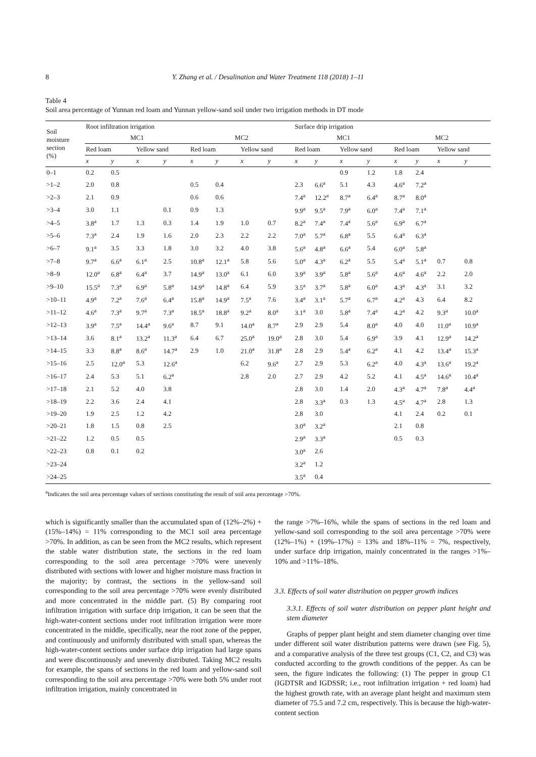8 Y. Zhang et al. / Desalination and Water Treatment 118 (2018) 1–11
Table 4
Soil area percentage of Yunnan red loam and Yunnan yellow-sand soil under two irrigation methods in DT mode
| Soil moisture section (%) | Root infiltration irrigation | | | | | | | | Surface drip irrigation | | | | | | | |
| --- | --- | --- | --- | --- | --- | --- | --- | --- | --- | --- | --- | --- | --- | --- | --- | --- |
| | MC1 | | | | MC2 | | | | MC1 | | | | MC2 | | | |
| | Red loam | | Yellow sand | | Red loam | | Yellow sand | | Red loam | | Yellow sand | | Red loam | | Yellow sand | |
| | x | y | x | y | x | y | x | y | x | y | x | y | x | y | x | y |
| 0–1 | 0.2 | 0.5 | | | | | | | | | 0.9 | 1.2 | 1.8 | 2.4 | | |
| >1–2 | 2.0 | 0.8 | | | 0.5 | 0.4 | | | 2.3 | 6.6<sup>a</sup> | 5.1 | 4.3 | 4.6<sup>a</sup> | 7.2<sup>a</sup> | | |
| >2–3 | 2.1 | 0.9 | | | 0.6 | 0.6 | | | 7.4<sup>a</sup> | 12.2<sup>a</sup> | 8.7<sup>a</sup> | 6.4<sup>a</sup> | 8.7<sup>a</sup> | 8.0<sup>a</sup> | | |
| >3–4 | 3.0 | 1.1 | | 0.1 | 0.9 | 1.3 | | | 9.9<sup>a</sup> | 9.5<sup>a</sup> | 7.9<sup>a</sup> | 6.0<sup>a</sup> | 7.4<sup>a</sup> | 7.1<sup>a</sup> | | |
| >4–5 | 3.8<sup>a</sup> | 1.7 | 1.3 | 0.3 | 1.4 | 1.9 | 1.0 | 0.7 | 8.2<sup>a</sup> | 7.4<sup>a</sup> | 7.4<sup>a</sup> | 5.6<sup>a</sup> | 6.9<sup>a</sup> | 6.7<sup>a</sup> | | |
| >5–6 | 7.3<sup>a</sup> | 2.4 | 1.9 | 1.6 | 2.0 | 2.3 | 2.2 | 2.2 | 7.0<sup>a</sup> | 5.7<sup>a</sup> | 6.8<sup>a</sup> | 5.5 | 6.4<sup>a</sup> | 6.3<sup>a</sup> | | |
| >6–7 | 9.1<sup>a</sup> | 3.5 | 3.3 | 1.8 | 3.0 | 3.2 | 4.0 | 3.8 | 5.6<sup>a</sup> | 4.8<sup>a</sup> | 6.6<sup>a</sup> | 5.4 | 6.0<sup>a</sup> | 5.8<sup>a</sup> | | |
| >7–8 | 9.7<sup>a</sup> | 6.6<sup>a</sup> | 6.1<sup>a</sup> | 2.5 | 10.8<sup>a</sup> | 12.1<sup>a</sup> | 5.8 | 5.6 | 5.0<sup>a</sup> | 4.3<sup>a</sup> | 6.2<sup>a</sup> | 5.5 | 5.4<sup>a</sup> | 5.1<sup>a</sup> | 0.7 | 0.8 |
| >8–9 | 12.0<sup>a</sup> | 6.8<sup>a</sup> | 6.4<sup>a</sup> | 3.7 | 14.9<sup>a</sup> | 13.0<sup>a</sup> | 6.1 | 6.0 | 3.9<sup>a</sup> | 3.9<sup>a</sup> | 5.8<sup>a</sup> | 5.6<sup>a</sup> | 4.6<sup>a</sup> | 4.6<sup>a</sup> | 2.2 | 2.0 |
| >9–10 | 15.5<sup>a</sup> | 7.3<sup>a</sup> | 6.9<sup>a</sup> | 5.8<sup>a</sup> | 14.9<sup>a</sup> | 14.8<sup>a</sup> | 6.4 | 5.9 | 3.5<sup>a</sup> | 3.7<sup>a</sup> | 5.8<sup>a</sup> | 6.0<sup>a</sup> | 4.3<sup>a</sup> | 4.3<sup>a</sup> | 3.1 | 3.2 |
| >10–11 | 4.9<sup>a</sup> | 7.2<sup>a</sup> | 7.6<sup>a</sup> | 6.4<sup>a</sup> | 15.8<sup>a</sup> | 14.9<sup>a</sup> | 7.5<sup>a</sup> | 7.6 | 3.4<sup>a</sup> | 3.1<sup>a</sup> | 5.7<sup>a</sup> | 6.7<sup>a</sup> | 4.2<sup>a</sup> | 4.3 | 6.4 | 8.2 |
| >11–12 | 4.6<sup>a</sup> | 7.3<sup>a</sup> | 9.7<sup>a</sup> | 7.3<sup>a</sup> | 18.5<sup>a</sup> | 18.8<sup>a</sup> | 9.2<sup>a</sup> | 8.0<sup>a</sup> | 3.1<sup>a</sup> | 3.0 | 5.8<sup>a</sup> | 7.4<sup>a</sup> | 4.2<sup>a</sup> | 4.2 | 9.3<sup>a</sup> | 10.0<sup>a</sup> |
| >12–13 | 3.9<sup>a</sup> | 7.5<sup>a</sup> | 14.4<sup>a</sup> | 9.6<sup>a</sup> | 8.7 | 9.1 | 14.0<sup>a</sup> | 8.7<sup>a</sup> | 2.9 | 2.9 | 5.4 | 8.0<sup>a</sup> | 4.0 | 4.0 | 11.0<sup>a</sup> | 10.9<sup>a</sup> |
| >13–14 | 3.6 | 8.1<sup>a</sup> | 13.2<sup>a</sup> | 11.3<sup>a</sup> | 6.4 | 6.7 | 25.0<sup>a</sup> | 19.0<sup>a</sup> | 2.8 | 3.0 | 5.4 | 6.9<sup>a</sup> | 3.9 | 4.1 | 12.9<sup>a</sup> | 14.2<sup>a</sup> |
| >14–15 | 3.3 | 8.8<sup>a</sup> | 8.6<sup>a</sup> | 14.7<sup>a</sup> | 2.9 | 1.0 | 21.0<sup>a</sup> | 31.8<sup>a</sup> | 2.8 | 2.9 | 5.4<sup>a</sup> | 6.2<sup>a</sup> | 4.1 | 4.2 | 13.4<sup>a</sup> | 15.3<sup>a</sup> |
| >15–16 | 2.5 | 12.0<sup>a</sup> | 5.3 | 12.6<sup>a</sup> | | | 6.2 | 9.6<sup>a</sup> | 2.7 | 2.9 | 5.3 | 6.2<sup>a</sup> | 4.0 | 4.3<sup>a</sup> | 13.6<sup>a</sup> | 19.2<sup>a</sup> |
| >16–17 | 2.4 | 5.3 | 5.1 | 6.2<sup>a</sup> | | | 2.8 | 2.0 | 2.7 | 2.9 | 4.2 | 5.2 | 4.1 | 4.5<sup>a</sup> | 14.6<sup>a</sup> | 10.4<sup>a</sup> |
| >17–18 | 2.1 | 5.2 | 4.0 | 3.8 | | | | | 2.8 | 3.0 | 1.4 | 2.0 | 4.3<sup>a</sup> | 4.7<sup>a</sup> | 7.8<sup>a</sup> | 4.4<sup>a</sup> |
| >18–19 | 2.2 | 3.6 | 2.4 | 4.1 | | | | | 2.8 | 3.3<sup>a</sup> | 0.3 | 1.3 | 4.5<sup>a</sup> | 4.7<sup>a</sup> | 2.8 | 1.3 |
| >19–20 | 1.9 | 2.5 | 1.2 | 4.2 | | | | | 2.8 | 3.0 | | | 4.1 | 2.4 | 0.2 | 0.1 |
| >20–21 | 1.8 | 1.5 | 0.8 | 2.5 | | | | | 3.0<sup>a</sup> | 3.2<sup>a</sup> | | | 2.1 | 0.8 | | |
| >21–22 | 1.2 | 0.5 | 0.5 | | | | | | 2.9<sup>a</sup> | 3.3<sup>a</sup> | | | 0.5 | 0.3 | | |
| >22–23 | 0.8 | 0.1 | 0.2 | | | | | | 3.0<sup>a</sup> | 2.6 | | | | | | |
| >23–24 | | | | | | | | | 3.2<sup>a</sup> | 1.2 | | | | | | |
| >24–25 | | | | | | | | | 3.5<sup>a</sup> | 0.4 | | | | | | |
<sup>a</sup> Indicates the soil area percentage values of sections constituting the result of soil area percentage >70%.
which is significantly smaller than the accumulated span of (12%–2%) + (15%–14%) = 11% corresponding to the MC1 soil area percentage >70%. In addition, as can be seen from the MC2 results, which represent the stable water distribution state, the sections in the red loam corresponding to the soil area percentage >70% were unevenly distributed with sections with lower and higher moisture mass fraction in the majority; by contrast, the sections in the yellow-sand soil corresponding to the soil area percentage >70% were evenly distributed and more concentrated in the middle part. (5) By comparing root infiltration irrigation with surface drip irrigation, it can be seen that the high-water-content sections under root infiltration irrigation were more concentrated in the middle, specifically, near the root zone of the pepper, and continuously and uniformly distributed with small span, whereas the high-water-content sections under surface drip irrigation had large spans and were discontinuously and unevenly distributed. Taking MC2 results for example, the spans of sections in the red loam and yellow-sand soil corresponding to the soil area percentage >70% were both 5% under root infiltration irrigation, mainly concentrated in
the range >7%–16%, while the spans of sections in the red loam and yellow-sand soil corresponding to the soil area percentage >70% were (12%–1%) + (19%–17%) = 13% and 18%–11% = 7%, respectively, under surface drip irrigation, mainly concentrated in the ranges >1%–10% and >11%–18%.
3.3. Effects of soil water distribution on pepper growth indices
3.3.1. Effects of soil water distribution on pepper plant height and stem diameter
Graphs of pepper plant height and stem diameter changing over time under different soil water distribution patterns were drawn (see Fig. 5), and a comparative analysis of the three test groups (C1, C2, and C3) was conducted according to the growth conditions of the pepper. As can be seen, the figure indicates the following: (1) The pepper in group C1 (IGDTSR and IGDSSR; i.e., root infiltration irrigation + red loam) had the highest growth rate, with an average plant height and maximum stem diameter of 75.5 and 7.2 cm, respectively. This is because the high-water-content section